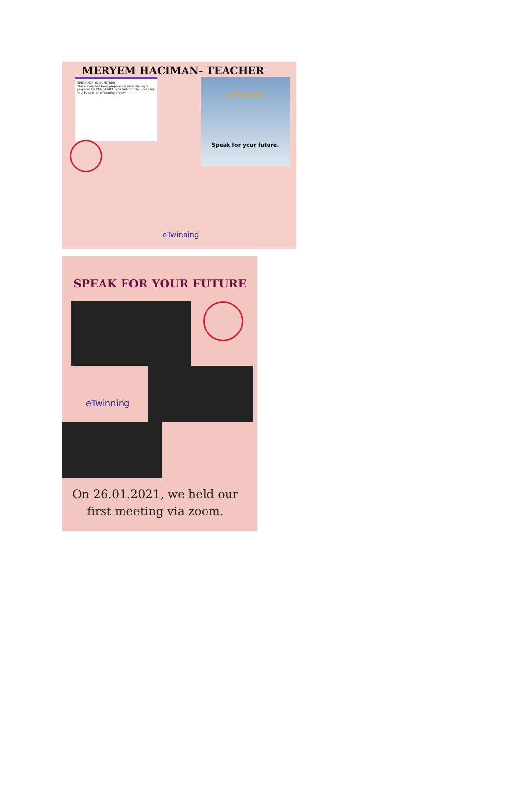MERYEM HACIMAN- TEACHER
SPEAK FOR YOUR FUTURE
This survey has been prepared to vote the logos prepared by CUNDA MTAL students for the Speak for Your Future, an eTwinning project.
E-TWINNING
Speak for your future.
eTwinning
SPEAK FOR YOUR FUTURE
eTwinning
On 26.01.2021, we held our
first meeting via zoom.